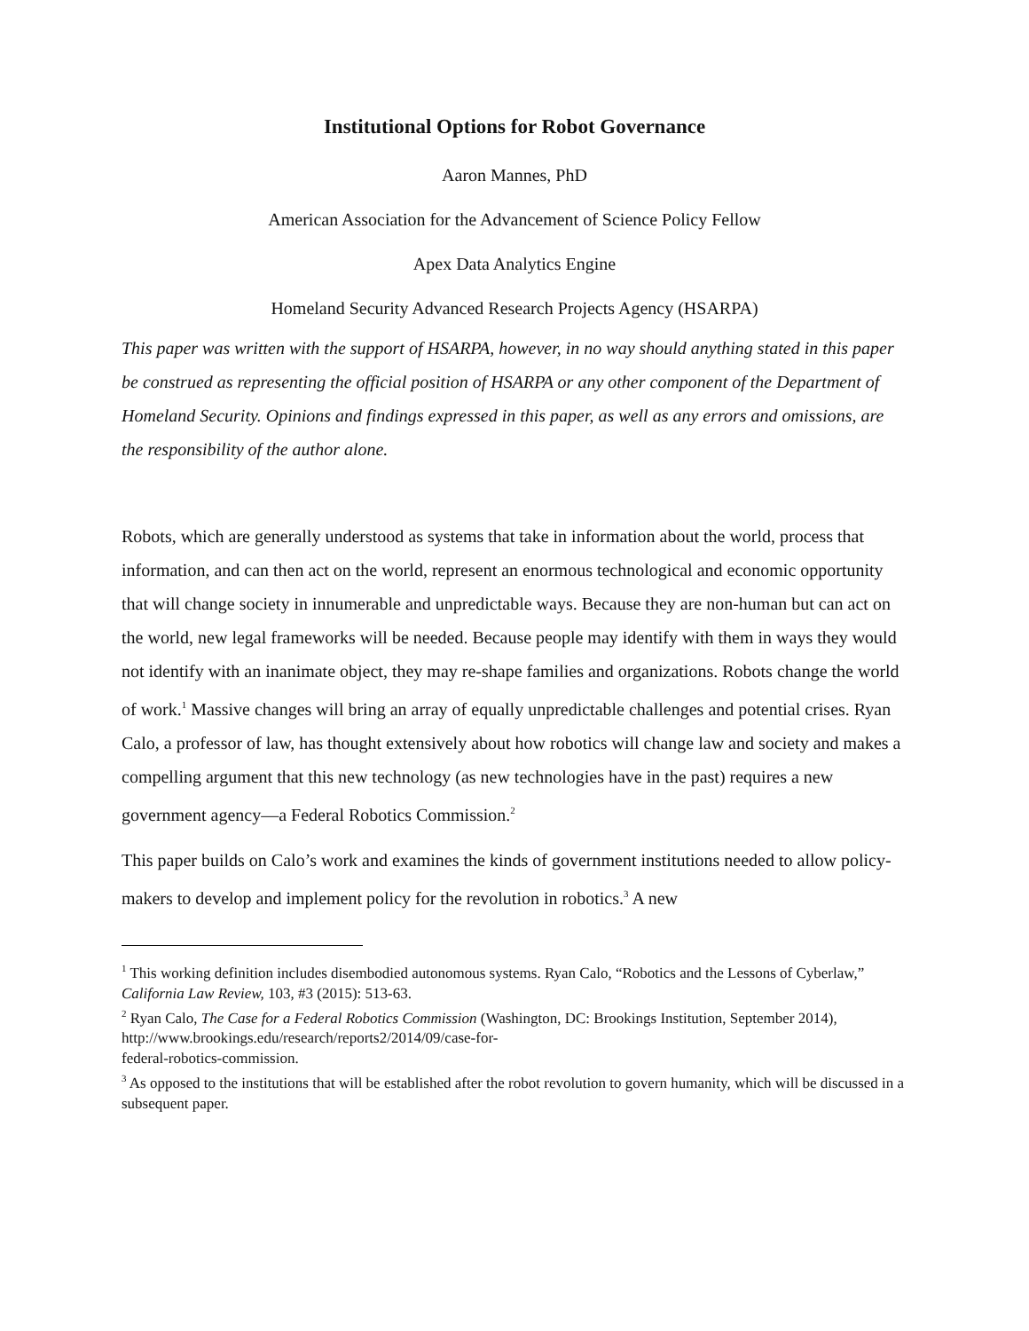Institutional Options for Robot Governance
Aaron Mannes, PhD
American Association for the Advancement of Science Policy Fellow
Apex Data Analytics Engine
Homeland Security Advanced Research Projects Agency (HSARPA)
This paper was written with the support of HSARPA, however, in no way should anything stated in this paper be construed as representing the official position of HSARPA or any other component of the Department of Homeland Security. Opinions and findings expressed in this paper, as well as any errors and omissions, are the responsibility of the author alone.
Robots, which are generally understood as systems that take in information about the world, process that information, and can then act on the world, represent an enormous technological and economic opportunity that will change society in innumerable and unpredictable ways. Because they are non-human but can act on the world, new legal frameworks will be needed. Because people may identify with them in ways they would not identify with an inanimate object, they may re-shape families and organizations. Robots change the world of work.<sup>1</sup> Massive changes will bring an array of equally unpredictable challenges and potential crises. Ryan Calo, a professor of law, has thought extensively about how robotics will change law and society and makes a compelling argument that this new technology (as new technologies have in the past) requires a new government agency—a Federal Robotics Commission.<sup>2</sup>
This paper builds on Calo’s work and examines the kinds of government institutions needed to allow policy-makers to develop and implement policy for the revolution in robotics.<sup>3</sup> A new
<sup>1</sup> This working definition includes disembodied autonomous systems. Ryan Calo, “Robotics and the Lessons of Cyberlaw,” California Law Review, 103, #3 (2015): 513-63.
<sup>2</sup> Ryan Calo, The Case for a Federal Robotics Commission (Washington, DC: Brookings Institution, September 2014),
http://www.brookings.edu/research/reports2/2014/09/case-for-
federal-robotics-commission.
<sup>3</sup> As opposed to the institutions that will be established after the robot revolution to govern humanity, which will be discussed in a subsequent paper.